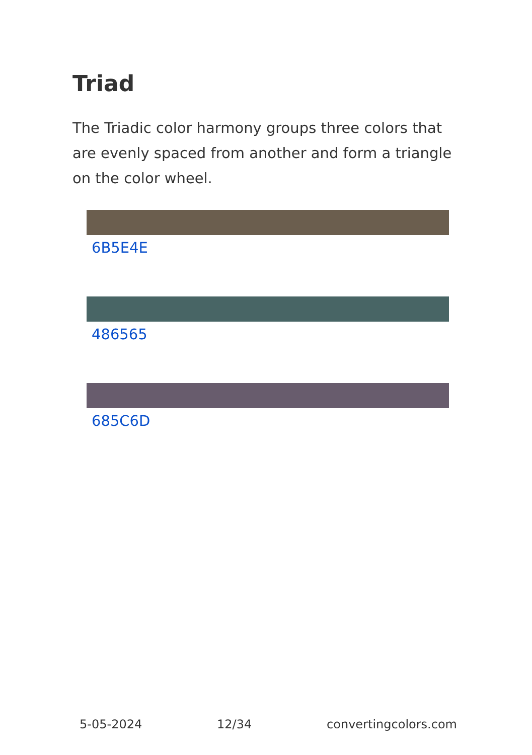Triad
The Triadic color harmony groups three colors that are evenly spaced from another and form a triangle on the color wheel.
6B5E4E
486565
685C6D
5-05-2024 12/34 convertingcolors.com